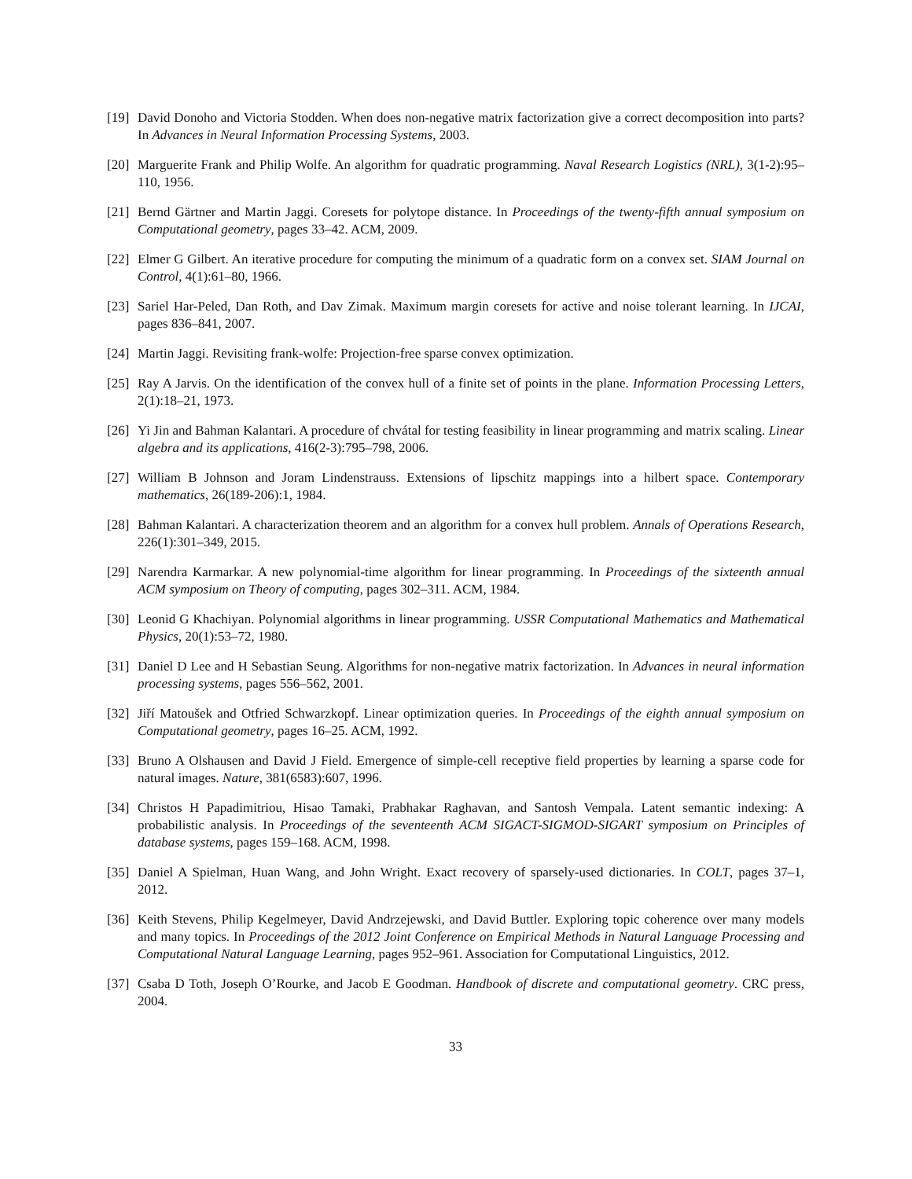[19] David Donoho and Victoria Stodden. When does non-negative matrix factorization give a correct decomposition into parts? In Advances in Neural Information Processing Systems, 2003.
[20] Marguerite Frank and Philip Wolfe. An algorithm for quadratic programming. Naval Research Logistics (NRL), 3(1-2):95–110, 1956.
[21] Bernd Gärtner and Martin Jaggi. Coresets for polytope distance. In Proceedings of the twenty-fifth annual symposium on Computational geometry, pages 33–42. ACM, 2009.
[22] Elmer G Gilbert. An iterative procedure for computing the minimum of a quadratic form on a convex set. SIAM Journal on Control, 4(1):61–80, 1966.
[23] Sariel Har-Peled, Dan Roth, and Dav Zimak. Maximum margin coresets for active and noise tolerant learning. In IJCAI, pages 836–841, 2007.
[24] Martin Jaggi. Revisiting frank-wolfe: Projection-free sparse convex optimization.
[25] Ray A Jarvis. On the identification of the convex hull of a finite set of points in the plane. Information Processing Letters, 2(1):18–21, 1973.
[26] Yi Jin and Bahman Kalantari. A procedure of chvátal for testing feasibility in linear programming and matrix scaling. Linear algebra and its applications, 416(2-3):795–798, 2006.
[27] William B Johnson and Joram Lindenstrauss. Extensions of lipschitz mappings into a hilbert space. Contemporary mathematics, 26(189-206):1, 1984.
[28] Bahman Kalantari. A characterization theorem and an algorithm for a convex hull problem. Annals of Operations Research, 226(1):301–349, 2015.
[29] Narendra Karmarkar. A new polynomial-time algorithm for linear programming. In Proceedings of the sixteenth annual ACM symposium on Theory of computing, pages 302–311. ACM, 1984.
[30] Leonid G Khachiyan. Polynomial algorithms in linear programming. USSR Computational Mathematics and Mathematical Physics, 20(1):53–72, 1980.
[31] Daniel D Lee and H Sebastian Seung. Algorithms for non-negative matrix factorization. In Advances in neural information processing systems, pages 556–562, 2001.
[32] Jiří Matoušek and Otfried Schwarzkopf. Linear optimization queries. In Proceedings of the eighth annual symposium on Computational geometry, pages 16–25. ACM, 1992.
[33] Bruno A Olshausen and David J Field. Emergence of simple-cell receptive field properties by learning a sparse code for natural images. Nature, 381(6583):607, 1996.
[34] Christos H Papadimitriou, Hisao Tamaki, Prabhakar Raghavan, and Santosh Vempala. Latent semantic indexing: A probabilistic analysis. In Proceedings of the seventeenth ACM SIGACT-SIGMOD-SIGART symposium on Principles of database systems, pages 159–168. ACM, 1998.
[35] Daniel A Spielman, Huan Wang, and John Wright. Exact recovery of sparsely-used dictionaries. In COLT, pages 37–1, 2012.
[36] Keith Stevens, Philip Kegelmeyer, David Andrzejewski, and David Buttler. Exploring topic coherence over many models and many topics. In Proceedings of the 2012 Joint Conference on Empirical Methods in Natural Language Processing and Computational Natural Language Learning, pages 952–961. Association for Computational Linguistics, 2012.
[37] Csaba D Toth, Joseph O’Rourke, and Jacob E Goodman. Handbook of discrete and computational geometry. CRC press, 2004.
33